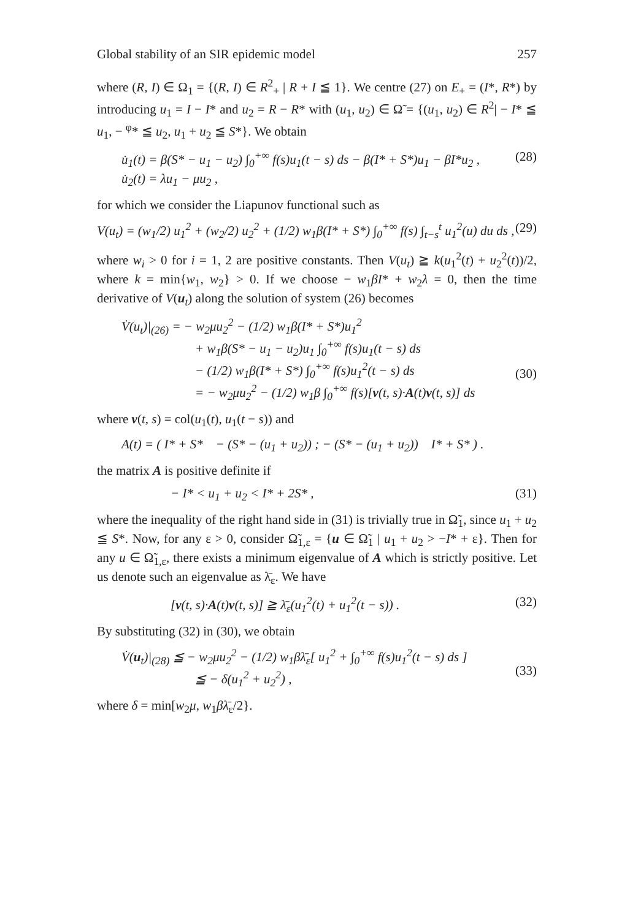Global stability of an SIR epidemic model 257
where (R, I) ∈ Ω<sub>1</sub> = {(R, I) ∈ R<sup>2</sup><sub>+</sub> | R + I ≦ 1}. We centre (27) on E<sub>+</sub> = (I*, R*) by introducing u<sub>1</sub> = I − I* and u<sub>2</sub> = R − R* with (u<sub>1</sub>, u<sub>2</sub>) ∈ Ω̃ = {(u<sub>1</sub>, u<sub>2</sub>) ∈ R<sup>2</sup>| − I* ≦ u<sub>1</sub>, − <sup>φ</sup>* ≦ u<sub>2</sub>, u<sub>1</sub> + u<sub>2</sub> ≦ S*}. We obtain
u̇<sub>1</sub>(t) = β(S* − u<sub>1</sub> − u<sub>2</sub>) ∫<sub>0</sub><sup>+∞</sup> f(s)u<sub>1</sub>(t − s) ds − β(I* + S*)u<sub>1</sub> − βI*u<sub>2</sub> ,
u̇<sub>2</sub>(t) = λu<sub>1</sub> − μu<sub>2</sub> , (28)
for which we consider the Liapunov functional such as
V(u<sub>t</sub>) = (w<sub>1</sub>/2) u<sub>1</sub><sup>2</sup> + (w<sub>2</sub>/2) u<sub>2</sub><sup>2</sup> + (1/2) w<sub>1</sub>β(I* + S*) ∫<sub>0</sub><sup>+∞</sup> f(s) ∫<sub>t−s</sub><sup>t</sup> u<sub>1</sub><sup>2</sup>(u) du ds , (29)
where w<sub>i</sub> > 0 for i = 1, 2 are positive constants. Then V(u<sub>t</sub>) ≧ k(u<sub>1</sub><sup>2</sup>(t) + u<sub>2</sub><sup>2</sup>(t))/2, where k = min{w<sub>1</sub>, w<sub>2</sub>} > 0. If we choose − w<sub>1</sub>βI* + w<sub>2</sub>λ = 0, then the time derivative of V(u<sub>t</sub>) along the solution of system (26) becomes
V̇(u<sub>t</sub>)|<sub>(26)</sub> = − w<sub>2</sub>μu<sub>2</sub><sup>2</sup> − (1/2) w<sub>1</sub>β(I* + S*)u<sub>1</sub><sup>2</sup>
+ w<sub>1</sub>β(S* − u<sub>1</sub> − u<sub>2</sub>)u<sub>1</sub> ∫<sub>0</sub><sup>+∞</sup> f(s)u<sub>1</sub>(t − s) ds
− (1/2) w<sub>1</sub>β(I* + S*) ∫<sub>0</sub><sup>+∞</sup> f(s)u<sub>1</sub><sup>2</sup>(t − s) ds
= − w<sub>2</sub>μu<sub>2</sub><sup>2</sup> − (1/2) w<sub>1</sub>β ∫<sub>0</sub><sup>+∞</sup> f(s)[v(t, s)·A(t)v(t, s)] ds
(30)
where v(t, s) = col(u<sub>1</sub>(t), u<sub>1</sub>(t − s)) and
A(t) = ( I* + S* − (S* − (u<sub>1</sub> + u<sub>2</sub>)) ; − (S* − (u<sub>1</sub> + u<sub>2</sub>)) I* + S* ) .
the matrix A is positive definite if
− I* < u<sub>1</sub> + u<sub>2</sub> < I* + 2S* , (31)
where the inequality of the right hand side in (31) is trivially true in Ω̃<sub>1</sub>, since u<sub>1</sub> + u<sub>2</sub> ≦ S*. Now, for any ε > 0, consider Ω̃<sub>1,ε</sub> = {u ∈ Ω̃<sub>1</sub> | u<sub>1</sub> + u<sub>2</sub> > −I* + ε}. Then for any u ∈ Ω̃<sub>1,ε</sub>, there exists a minimum eigenvalue of A which is strictly positive. Let us denote such an eigenvalue as λ̄<sub>ε</sub>. We have
[v(t, s)·A(t)v(t, s)] ≧ λ̄<sub>ε</sub>(u<sub>1</sub><sup>2</sup>(t) + u<sub>1</sub><sup>2</sup>(t − s)) . (32)
By substituting (32) in (30), we obtain
V̇(u<sub>t</sub>)|<sub>(28)</sub> ≦ − w<sub>2</sub>μu<sub>2</sub><sup>2</sup> − (1/2) w<sub>1</sub>βλ̄<sub>ε</sub>[ u<sub>1</sub><sup>2</sup> + ∫<sub>0</sub><sup>+∞</sup> f(s)u<sub>1</sub><sup>2</sup>(t − s) ds ]
≦ − δ(u<sub>1</sub><sup>2</sup> + u<sub>2</sub><sup>2</sup>) ,
(33)
where δ = min[w<sub>2</sub>μ, w<sub>1</sub>βλ̄<sub>ε</sub>/2}.